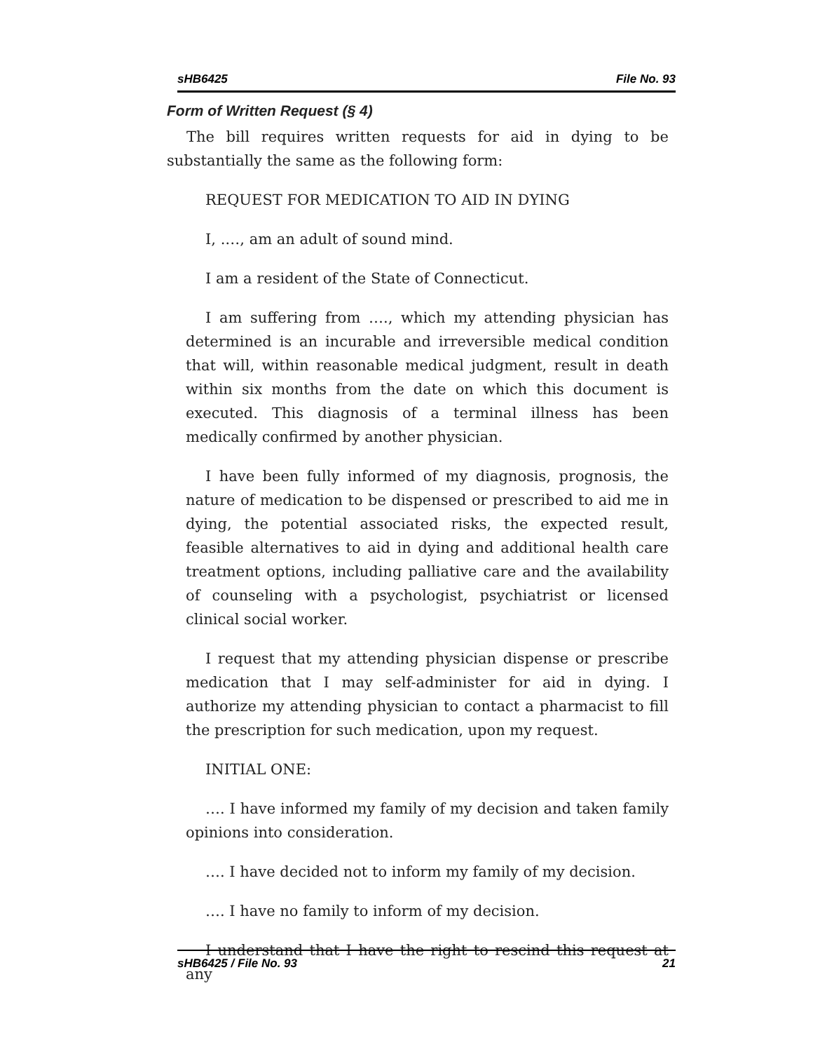sHB6425 File No. 93
Form of Written Request (§ 4)
The bill requires written requests for aid in dying to be substantially the same as the following form:
REQUEST FOR MEDICATION TO AID IN DYING
I, .…, am an adult of sound mind.
I am a resident of the State of Connecticut.
I am suffering from …., which my attending physician has determined is an incurable and irreversible medical condition that will, within reasonable medical judgment, result in death within six months from the date on which this document is executed. This diagnosis of a terminal illness has been medically confirmed by another physician.
I have been fully informed of my diagnosis, prognosis, the nature of medication to be dispensed or prescribed to aid me in dying, the potential associated risks, the expected result, feasible alternatives to aid in dying and additional health care treatment options, including palliative care and the availability of counseling with a psychologist, psychiatrist or licensed clinical social worker.
I request that my attending physician dispense or prescribe medication that I may self-administer for aid in dying. I authorize my attending physician to contact a pharmacist to fill the prescription for such medication, upon my request.
INITIAL ONE:
…. I have informed my family of my decision and taken family opinions into consideration.
…. I have decided not to inform my family of my decision.
…. I have no family to inform of my decision.
I understand that I have the right to rescind this request at any
sHB6425 / File No. 93 21